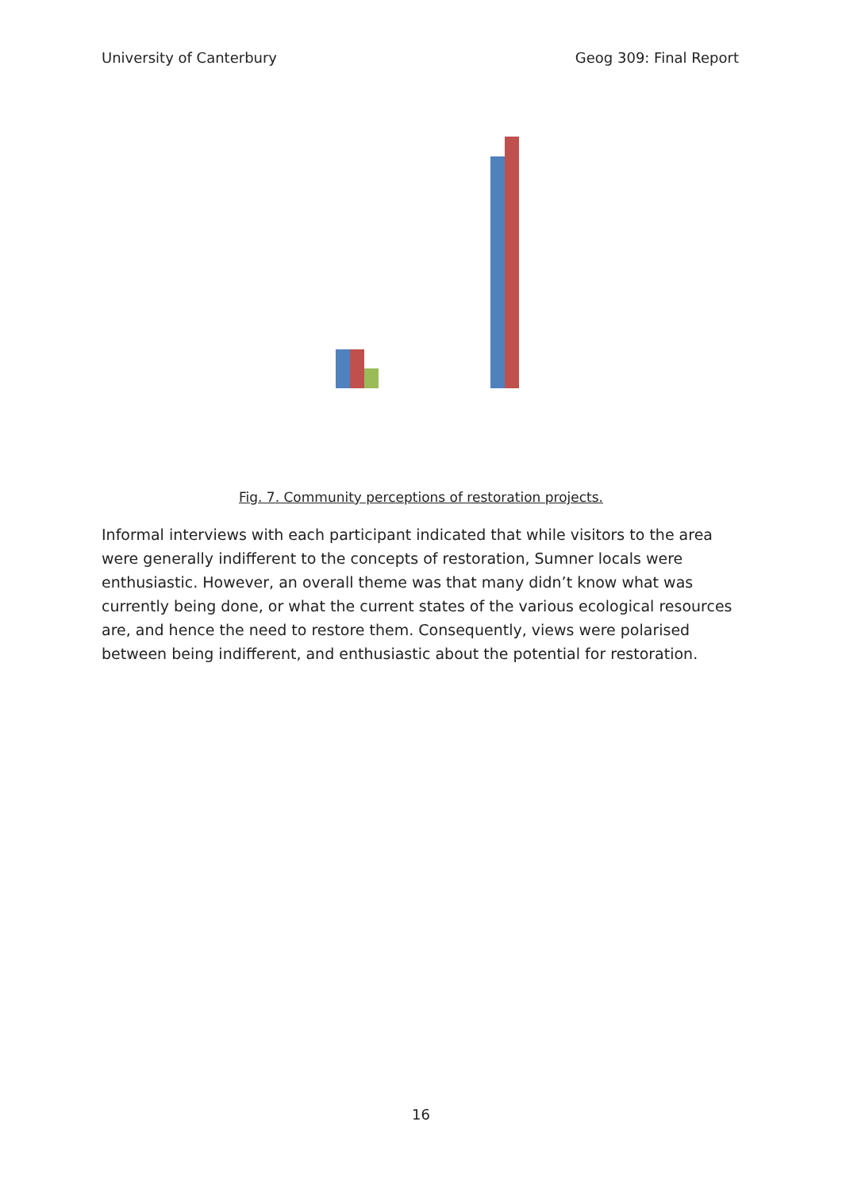University of Canterbury Geog 309: Final Report
Fig. 7. Community perceptions of restoration projects.
Informal interviews with each participant indicated that while visitors to the area were generally indifferent to the concepts of restoration, Sumner locals were enthusiastic. However, an overall theme was that many didn’t know what was currently being done, or what the current states of the various ecological resources are, and hence the need to restore them. Consequently, views were polarised between being indifferent, and enthusiastic about the potential for restoration.
16